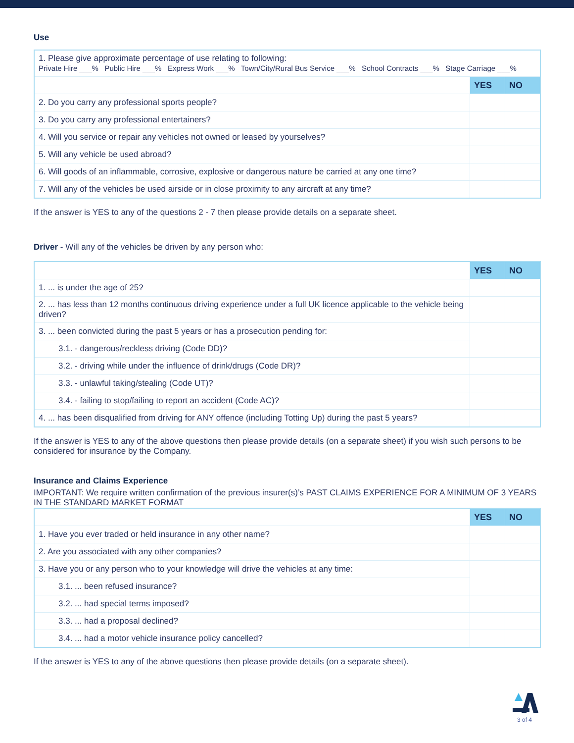Use
| 1. Please give approximate percentage of use relating to following: Private Hire ___% Public Hire ___% Express Work ___% Town/City/Rural Bus Service ___% School Contracts ___% Stage Carriage ___% | | |
| | YES | NO |
| 2. Do you carry any professional sports people? | | |
| 3. Do you carry any professional entertainers? | | |
| 4. Will you service or repair any vehicles not owned or leased by yourselves? | | |
| 5. Will any vehicle be used abroad? | | |
| 6. Will goods of an inflammable, corrosive, explosive or dangerous nature be carried at any one time? | | |
| 7. Will any of the vehicles be used airside or in close proximity to any aircraft at any time? | | |
If the answer is YES to any of the questions 2 - 7 then please provide details on a separate sheet.
Driver - Will any of the vehicles be driven by any person who:
| | YES | NO |
| 1. ... is under the age of 25? | | |
| 2. ... has less than 12 months continuous driving experience under a full UK licence applicable to the vehicle being driven? | | |
| 3. ... been convicted during the past 5 years or has a prosecution pending for: | | |
| 3.1. - dangerous/reckless driving (Code DD)? | | |
| 3.2. - driving while under the influence of drink/drugs (Code DR)? | | |
| 3.3. - unlawful taking/stealing (Code UT)? | | |
| 3.4. - failing to stop/failing to report an accident (Code AC)? | | |
| 4. ... has been disqualified from driving for ANY offence (including Totting Up) during the past 5 years? | | |
If the answer is YES to any of the above questions then please provide details (on a separate sheet) if you wish such persons to be considered for insurance by the Company.
Insurance and Claims Experience
IMPORTANT: We require written confirmation of the previous insurer(s)’s PAST CLAIMS EXPERIENCE FOR A MINIMUM OF 3 YEARS IN THE STANDARD MARKET FORMAT
| | YES | NO |
| 1. Have you ever traded or held insurance in any other name? | | |
| 2. Are you associated with any other companies? | | |
| 3. Have you or any person who to your knowledge will drive the vehicles at any time: | | |
| 3.1. ... been refused insurance? | | |
| 3.2. ... had special terms imposed? | | |
| 3.3. ... had a proposal declined? | | |
| 3.4. ... had a motor vehicle insurance policy cancelled? | | |
If the answer is YES to any of the above questions then please provide details (on a separate sheet).
3 of 4